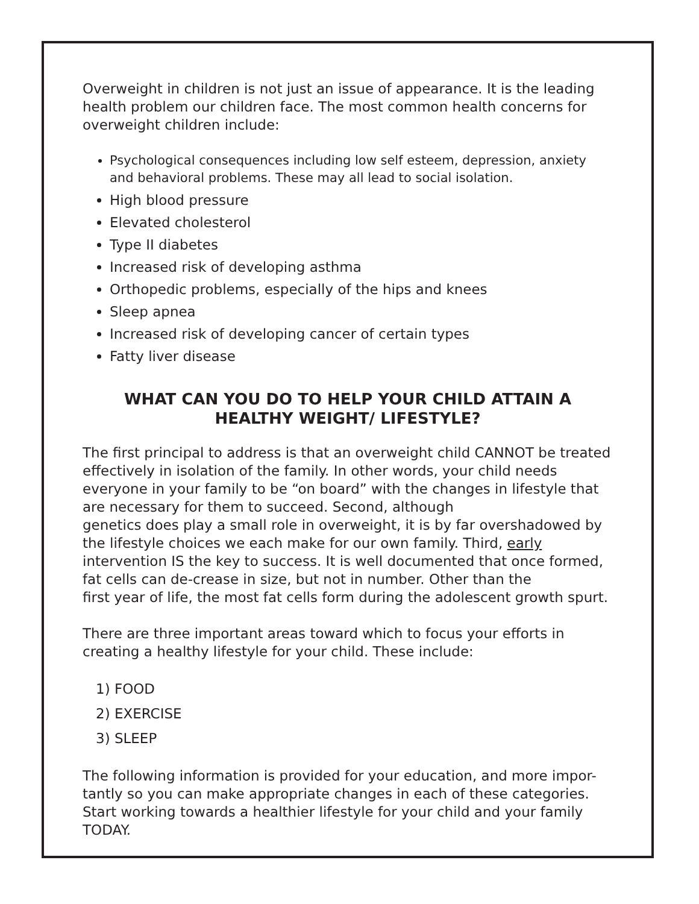Overweight in children is not just an issue of appearance. It is the leading health problem our children face. The most common health concerns for overweight children include:
Psychological consequences including low self esteem, depression, anxiety and behavioral problems. These may all lead to social isolation.
High blood pressure
Elevated cholesterol
Type II diabetes
Increased risk of developing asthma
Orthopedic problems, especially of the hips and knees
Sleep apnea
Increased risk of developing cancer of certain types
Fatty liver disease
WHAT CAN YOU DO TO HELP YOUR CHILD ATTAIN A HEALTHY WEIGHT/ LIFESTYLE?
The first principal to address is that an overweight child CANNOT be treated effectively in isolation of the family. In other words, your child needs everyone in your family to be “on board” with the changes in lifestyle that are necessary for them to succeed. Second, although
genetics does play a small role in overweight, it is by far overshadowed by the lifestyle choices we each make for our own family. Third, early intervention IS the key to success. It is well documented that once formed, fat cells can de-crease in size, but not in number. Other than the
first year of life, the most fat cells form during the adolescent growth spurt.
There are three important areas toward which to focus your efforts in creating a healthy lifestyle for your child. These include:
1) FOOD
2) EXERCISE
3) SLEEP
The following information is provided for your education, and more impor-tantly so you can make appropriate changes in each of these categories. Start working towards a healthier lifestyle for your child and your family TODAY.